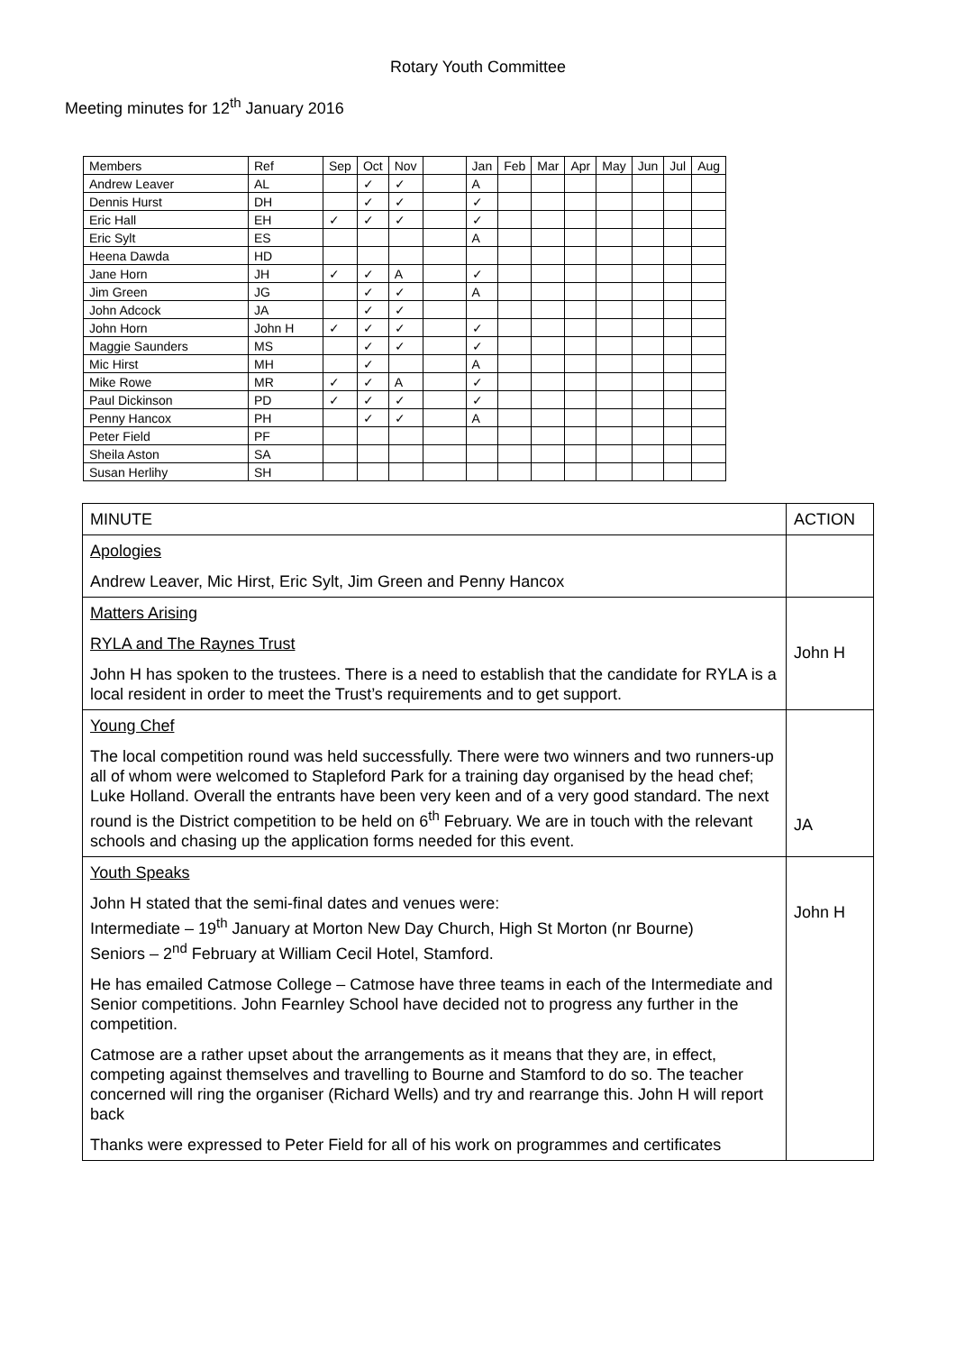Rotary Youth Committee
Meeting minutes for 12<sup>th</sup> January 2016
| Members | Ref | Sep | Oct | Nov | | Jan | Feb | Mar | Apr | May | Jun | Jul | Aug |
| Andrew Leaver | AL | | ✓ | ✓ | | A | | | | | | | |
| Dennis Hurst | DH | | ✓ | ✓ | | ✓ | | | | | | | |
| Eric Hall | EH | ✓ | ✓ | ✓ | | ✓ | | | | | | | |
| Eric Sylt | ES | | | | | A | | | | | | | |
| Heena Dawda | HD | | | | | | | | | | | | |
| Jane Horn | JH | ✓ | ✓ | A | | ✓ | | | | | | | |
| Jim Green | JG | | ✓ | ✓ | | A | | | | | | | |
| John Adcock | JA | | ✓ | ✓ | | | | | | | | | |
| John Horn | John H | ✓ | ✓ | ✓ | | ✓ | | | | | | | |
| Maggie Saunders | MS | | ✓ | ✓ | | ✓ | | | | | | | |
| Mic Hirst | MH | | ✓ | | | A | | | | | | | |
| Mike Rowe | MR | ✓ | ✓ | A | | ✓ | | | | | | | |
| Paul Dickinson | PD | ✓ | ✓ | ✓ | | ✓ | | | | | | | |
| Penny Hancox | PH | | ✓ | ✓ | | A | | | | | | | |
| Peter Field | PF | | | | | | | | | | | | |
| Sheila Aston | SA | | | | | | | | | | | | |
| Susan Herlihy | SH | | | | | | | | | | | | |
| MINUTE | ACTION |
| Apologies Andrew Leaver, Mic Hirst, Eric Sylt, Jim Green and Penny Hancox | |
| Matters Arising RYLA and The Raynes Trust John H has spoken to the trustees. There is a need to establish that the candidate for RYLA is a local resident in order to meet the Trust’s requirements and to get support. | John H |
| Young Chef The local competition round was held successfully. There were two winners and two runners-up all of whom were welcomed to Stapleford Park for a training day organised by the head chef; Luke Holland. Overall the entrants have been very keen and of a very good standard. The next round is the District competition to be held on 6<sup>th</sup> February. We are in touch with the relevant schools and chasing up the application forms needed for this event. | JA |
| Youth Speaks John H stated that the semi-final dates and venues were: Intermediate – 19<sup>th</sup> January at Morton New Day Church, High St Morton (nr Bourne) Seniors – 2<sup>nd</sup> February at William Cecil Hotel, Stamford. He has emailed Catmose College – Catmose have three teams in each of the Intermediate and Senior competitions. John Fearnley School have decided not to progress any further in the competition. Catmose are a rather upset about the arrangements as it means that they are, in effect, competing against themselves and travelling to Bourne and Stamford to do so. The teacher concerned will ring the organiser (Richard Wells) and try and rearrange this. John H will report back Thanks were expressed to Peter Field for all of his work on programmes and certificates | John H |